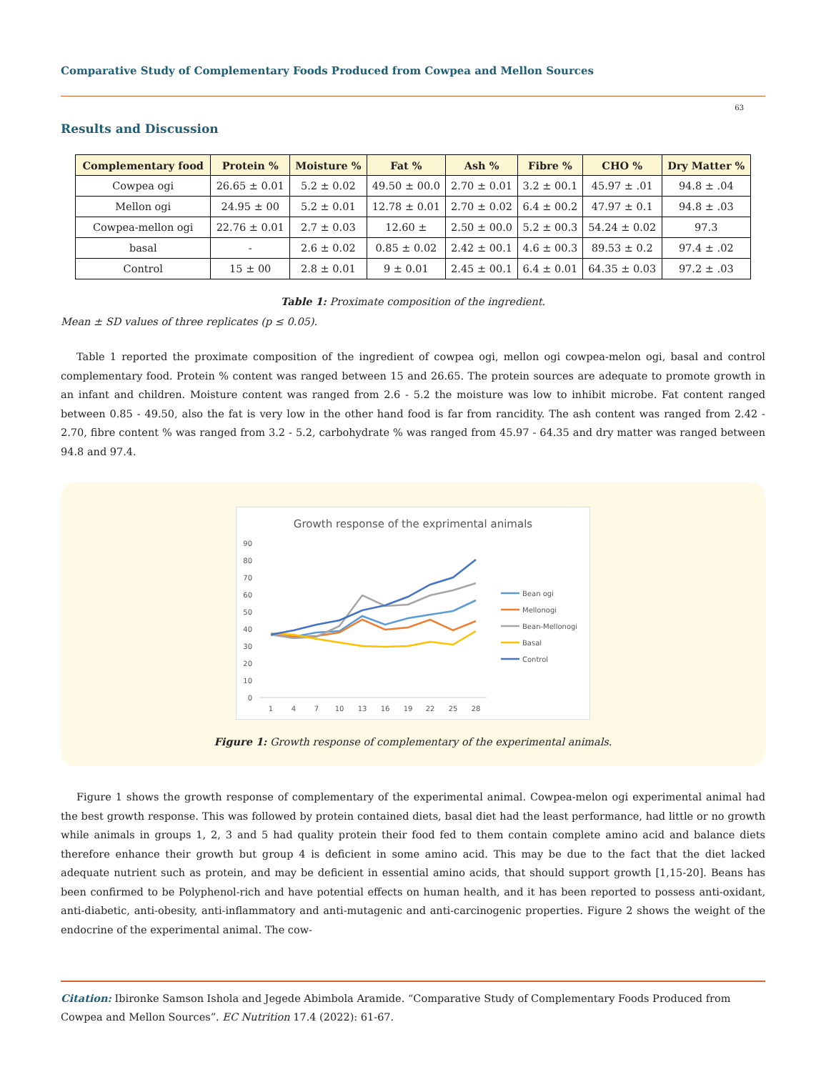Comparative Study of Complementary Foods Produced from Cowpea and Mellon Sources
63
Results and Discussion
| Complementary food | Protein % | Moisture % | Fat % | Ash % | Fibre % | CHO % | Dry Matter % |
| --- | --- | --- | --- | --- | --- | --- | --- |
| Cowpea ogi | 26.65 ± 0.01 | 5.2 ± 0.02 | 49.50 ± 00.0 | 2.70 ± 0.01 | 3.2 ± 00.1 | 45.97 ± .01 | 94.8 ± .04 |
| Mellon ogi | 24.95 ± 00 | 5.2 ± 0.01 | 12.78 ± 0.01 | 2.70 ± 0.02 | 6.4 ± 00.2 | 47.97 ± 0.1 | 94.8 ± .03 |
| Cowpea-mellon ogi | 22.76 ± 0.01 | 2.7 ± 0.03 | 12.60 ± | 2.50 ± 00.0 | 5.2 ± 00.3 | 54.24 ± 0.02 | 97.3 |
| basal | - | 2.6 ± 0.02 | 0.85 ± 0.02 | 2.42 ± 00.1 | 4.6 ± 00.3 | 89.53 ± 0.2 | 97.4 ± .02 |
| Control | 15 ± 00 | 2.8 ± 0.01 | 9 ± 0.01 | 2.45 ± 00.1 | 6.4 ± 0.01 | 64.35 ± 0.03 | 97.2 ± .03 |
Table 1: Proximate composition of the ingredient.
Mean ± SD values of three replicates (p ≤ 0.05).
Table 1 reported the proximate composition of the ingredient of cowpea ogi, mellon ogi cowpea-melon ogi, basal and control complementary food. Protein % content was ranged between 15 and 26.65. The protein sources are adequate to promote growth in an infant and children. Moisture content was ranged from 2.6 - 5.2 the moisture was low to inhibit microbe. Fat content ranged between 0.85 - 49.50, also the fat is very low in the other hand food is far from rancidity. The ash content was ranged from 2.42 - 2.70, fibre content % was ranged from 3.2 - 5.2, carbohydrate % was ranged from 45.97 - 64.35 and dry matter was ranged between 94.8 and 97.4.
Growth response of the exprimental animals
90
80
70
60
50
40
30
20
10
0
1
4
7
10
13
16
19
22
25
28
Bean ogi
Mellonogi
Bean-Mellonogi
Basal
Control
Figure 1: Growth response of complementary of the experimental animals.
Figure 1 shows the growth response of complementary of the experimental animal. Cowpea-melon ogi experimental animal had the best growth response. This was followed by protein contained diets, basal diet had the least performance, had little or no growth while animals in groups 1, 2, 3 and 5 had quality protein their food fed to them contain complete amino acid and balance diets therefore enhance their growth but group 4 is deficient in some amino acid. This may be due to the fact that the diet lacked adequate nutrient such as protein, and may be deficient in essential amino acids, that should support growth [1,15-20]. Beans has been confirmed to be Polyphenol-rich and have potential effects on human health, and it has been reported to possess anti-oxidant, anti-diabetic, anti-obesity, anti-inflammatory and anti-mutagenic and anti-carcinogenic properties. Figure 2 shows the weight of the endocrine of the experimental animal. The cow-
Citation: Ibironke Samson Ishola and Jegede Abimbola Aramide. “Comparative Study of Complementary Foods Produced from Cowpea and Mellon Sources”. EC Nutrition 17.4 (2022): 61-67.